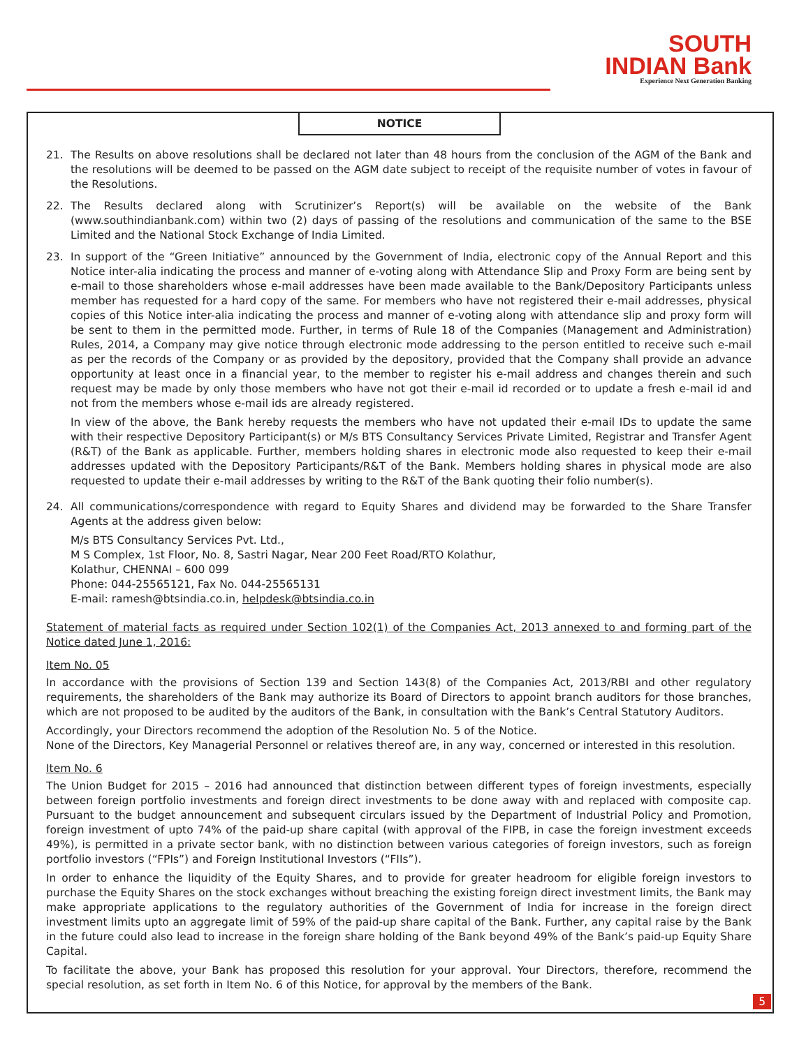SOUTH
INDIAN Bank
Experience Next Generation Banking
NOTICE
21. The Results on above resolutions shall be declared not later than 48 hours from the conclusion of the AGM of the Bank and the resolutions will be deemed to be passed on the AGM date subject to receipt of the requisite number of votes in favour of the Resolutions.
22. The Results declared along with Scrutinizer’s Report(s) will be available on the website of the Bank (www.southindianbank.com) within two (2) days of passing of the resolutions and communication of the same to the BSE Limited and the National Stock Exchange of India Limited.
23. In support of the “Green Initiative” announced by the Government of India, electronic copy of the Annual Report and this Notice inter-alia indicating the process and manner of e-voting along with Attendance Slip and Proxy Form are being sent by e-mail to those shareholders whose e-mail addresses have been made available to the Bank/Depository Participants unless member has requested for a hard copy of the same. For members who have not registered their e-mail addresses, physical copies of this Notice inter-alia indicating the process and manner of e-voting along with attendance slip and proxy form will be sent to them in the permitted mode. Further, in terms of Rule 18 of the Companies (Management and Administration) Rules, 2014, a Company may give notice through electronic mode addressing to the person entitled to receive such e-mail as per the records of the Company or as provided by the depository, provided that the Company shall provide an advance opportunity at least once in a financial year, to the member to register his e-mail address and changes therein and such request may be made by only those members who have not got their e-mail id recorded or to update a fresh e-mail id and not from the members whose e-mail ids are already registered.
In view of the above, the Bank hereby requests the members who have not updated their e-mail IDs to update the same with their respective Depository Participant(s) or M/s BTS Consultancy Services Private Limited, Registrar and Transfer Agent (R&T) of the Bank as applicable. Further, members holding shares in electronic mode also requested to keep their e-mail addresses updated with the Depository Participants/R&T of the Bank. Members holding shares in physical mode are also requested to update their e-mail addresses by writing to the R&T of the Bank quoting their folio number(s).
24. All communications/correspondence with regard to Equity Shares and dividend may be forwarded to the Share Transfer Agents at the address given below:
M/s BTS Consultancy Services Pvt. Ltd.,
M S Complex, 1st Floor, No. 8, Sastri Nagar, Near 200 Feet Road/RTO Kolathur,
Kolathur, CHENNAI – 600 099
Phone: 044-25565121, Fax No. 044-25565131
E-mail: ramesh@btsindia.co.in, helpdesk@btsindia.co.in
Statement of material facts as required under Section 102(1) of the Companies Act, 2013 annexed to and forming part of the Notice dated June 1, 2016:
Item No. 05
In accordance with the provisions of Section 139 and Section 143(8) of the Companies Act, 2013/RBI and other regulatory requirements, the shareholders of the Bank may authorize its Board of Directors to appoint branch auditors for those branches, which are not proposed to be audited by the auditors of the Bank, in consultation with the Bank’s Central Statutory Auditors.
Accordingly, your Directors recommend the adoption of the Resolution No. 5 of the Notice.
None of the Directors, Key Managerial Personnel or relatives thereof are, in any way, concerned or interested in this resolution.
Item No. 6
The Union Budget for 2015 – 2016 had announced that distinction between different types of foreign investments, especially between foreign portfolio investments and foreign direct investments to be done away with and replaced with composite cap. Pursuant to the budget announcement and subsequent circulars issued by the Department of Industrial Policy and Promotion, foreign investment of upto 74% of the paid-up share capital (with approval of the FIPB, in case the foreign investment exceeds 49%), is permitted in a private sector bank, with no distinction between various categories of foreign investors, such as foreign portfolio investors (“FPIs”) and Foreign Institutional Investors (“FIIs”).
In order to enhance the liquidity of the Equity Shares, and to provide for greater headroom for eligible foreign investors to purchase the Equity Shares on the stock exchanges without breaching the existing foreign direct investment limits, the Bank may make appropriate applications to the regulatory authorities of the Government of India for increase in the foreign direct investment limits upto an aggregate limit of 59% of the paid-up share capital of the Bank. Further, any capital raise by the Bank in the future could also lead to increase in the foreign share holding of the Bank beyond 49% of the Bank’s paid-up Equity Share Capital.
To facilitate the above, your Bank has proposed this resolution for your approval. Your Directors, therefore, recommend the special resolution, as set forth in Item No. 6 of this Notice, for approval by the members of the Bank.
5